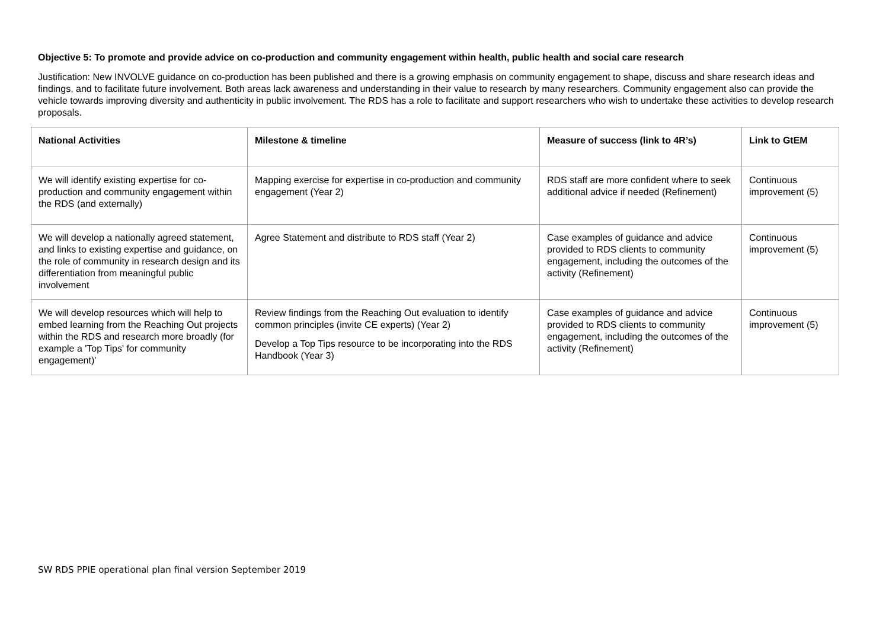Objective 5: To promote and provide advice on co-production and community engagement within health, public health and social care research
Justification: New INVOLVE guidance on co-production has been published and there is a growing emphasis on community engagement to shape, discuss and share research ideas and findings, and to facilitate future involvement. Both areas lack awareness and understanding in their value to research by many researchers. Community engagement also can provide the vehicle towards improving diversity and authenticity in public involvement. The RDS has a role to facilitate and support researchers who wish to undertake these activities to develop research proposals.
| National Activities | Milestone & timeline | Measure of success (link to 4R’s) | Link to GtEM |
| --- | --- | --- | --- |
| We will identify existing expertise for co-production and community engagement within the RDS (and externally) | Mapping exercise for expertise in co-production and community engagement (Year 2) | RDS staff are more confident where to seek additional advice if needed (Refinement) | Continuous improvement (5) |
| We will develop a nationally agreed statement, and links to existing expertise and guidance, on the role of community in research design and its differentiation from meaningful public involvement | Agree Statement and distribute to RDS staff (Year 2) | Case examples of guidance and advice provided to RDS clients to community engagement, including the outcomes of the activity (Refinement) | Continuous improvement (5) |
| We will develop resources which will help to embed learning from the Reaching Out projects within the RDS and research more broadly (for example a 'Top Tips' for community engagement)' | Review findings from the Reaching Out evaluation to identify common principles (invite CE experts) (Year 2) Develop a Top Tips resource to be incorporating into the RDS Handbook (Year 3) | Case examples of guidance and advice provided to RDS clients to community engagement, including the outcomes of the activity (Refinement) | Continuous improvement (5) |
SW RDS PPIE operational plan final version September 2019